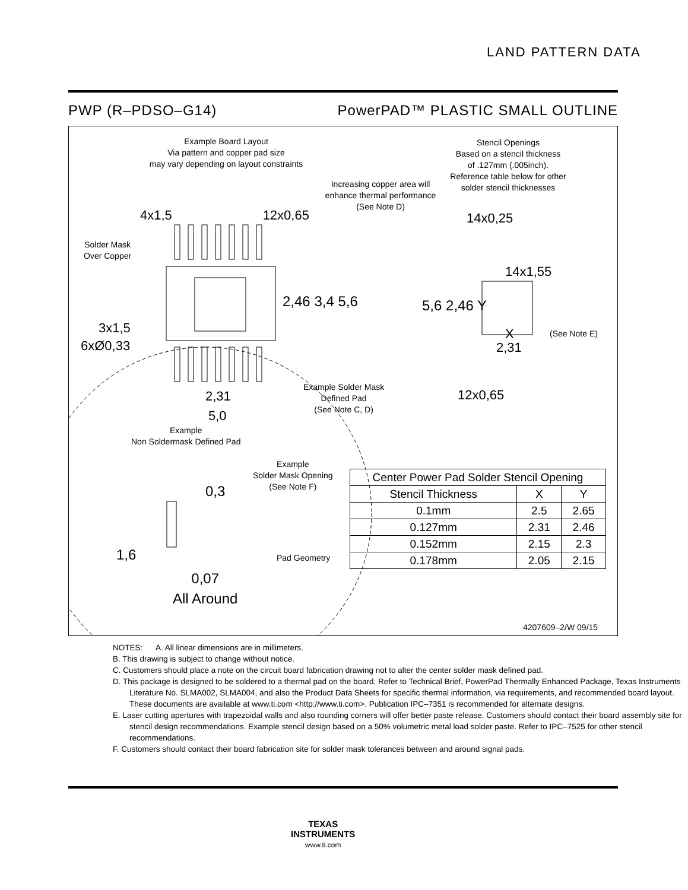LAND PATTERN DATA
PWP (R–PDSO–G14) PowerPAD™ PLASTIC SMALL OUTLINE
Example Board Layout
Via pattern and copper pad size
may vary depending on layout constraints
Stencil Openings
Based on a stencil thickness
of .127mm (.005inch).
Reference table below for other
solder stencil thicknesses
Increasing copper area will
enhance thermal performance
(See Note D)
4x1,5 12x0,65
14x0,25
Solder Mask
Over Copper
14x1,55
2,46 3,4 5,6 5,6 2,46 Y
X (See Note E)
3x1,5
6xØ0,33 2,31
Example Solder Mask
Defined Pad
(See Note C, D)
2,31 12x0,65
5,0
Example
Non Soldermask Defined Pad
Example
Solder Mask Opening
(See Note F)
0,3
1,6 Pad Geometry
0,07
All Around
4207609–2/W 09/15
| Center Power Pad Solder Stencil Opening | | |
| --- | --- | --- |
| Stencil Thickness | X | Y |
| 0.1mm | 2.5 | 2.65 |
| 0.127mm | 2.31 | 2.46 |
| 0.152mm | 2.15 | 2.3 |
| 0.178mm | 2.05 | 2.15 |
NOTES: A. All linear dimensions are in millimeters.
B. This drawing is subject to change without notice.
C. Customers should place a note on the circuit board fabrication drawing not to alter the center solder mask defined pad.
D. This package is designed to be soldered to a thermal pad on the board. Refer to Technical Brief, PowerPad Thermally Enhanced Package, Texas Instruments Literature No. SLMA002, SLMA004, and also the Product Data Sheets for specific thermal information, via requirements, and recommended board layout. These documents are available at www.ti.com <http://www.ti.com>. Publication IPC–7351 is recommended for alternate designs.
E. Laser cutting apertures with trapezoidal walls and also rounding corners will offer better paste release. Customers should contact their board assembly site for stencil design recommendations. Example stencil design based on a 50% volumetric metal load solder paste. Refer to IPC–7525 for other stencil recommendations.
F. Customers should contact their board fabrication site for solder mask tolerances between and around signal pads.
TEXAS
INSTRUMENTS
www.ti.com